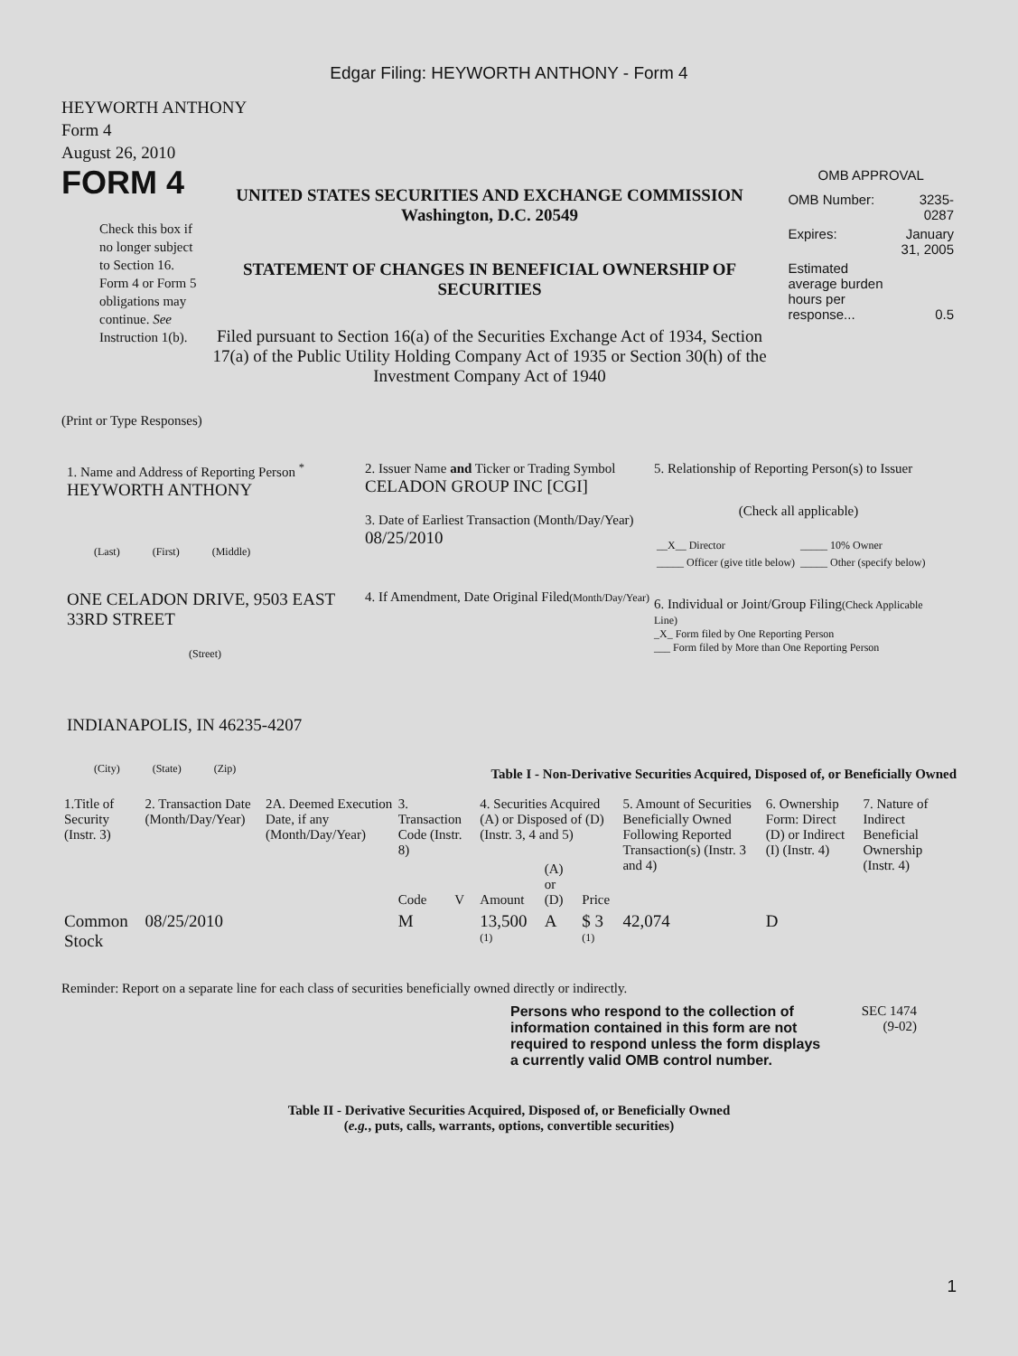Edgar Filing: HEYWORTH ANTHONY - Form 4
HEYWORTH ANTHONY
Form 4
August 26, 2010
FORM 4
Check this box if no longer subject to Section 16. Form 4 or Form 5 obligations may continue. See Instruction 1(b).
UNITED STATES SECURITIES AND EXCHANGE COMMISSION
Washington, D.C. 20549
STATEMENT OF CHANGES IN BENEFICIAL OWNERSHIP OF SECURITIES
Filed pursuant to Section 16(a) of the Securities Exchange Act of 1934, Section 17(a) of the Public Utility Holding Company Act of 1935 or Section 30(h) of the Investment Company Act of 1940
OMB APPROVAL
| OMB Number: | 3235-0287 |
| Expires: | January 31, 2005 |
| Estimated average burden hours per response... | 0.5 |
(Print or Type Responses)
1. Name and Address of Reporting Person <sup>*</sup>
HEYWORTH ANTHONY
(Last) (First) (Middle)
ONE CELADON DRIVE, 9503 EAST 33RD STREET
(Street)
INDIANAPOLIS, IN 46235-4207
(City) (State) (Zip)
2. Issuer Name and Ticker or Trading Symbol
CELADON GROUP INC [CGI]
3. Date of Earliest Transaction (Month/Day/Year)
08/25/2010
4. If Amendment, Date Original Filed(Month/Day/Year)
5. Relationship of Reporting Person(s) to Issuer
(Check all applicable)
| __X__ Director | _____ 10% Owner |
| _____ Officer (give title below) | _____ Other (specify below) |
6. Individual or Joint/Group Filing(Check Applicable Line)
_X_ Form filed by One Reporting Person
___ Form filed by More than One Reporting Person
Table I - Non-Derivative Securities Acquired, Disposed of, or Beneficially Owned
| 1.Title of Security (Instr. 3) | 2. Transaction Date (Month/Day/Year) | 2A. Deemed Execution Date, if any (Month/Day/Year) | 3. Transaction Code (Instr. 8) | | 4. Securities Acquired (A) or Disposed of (D) (Instr. 3, 4 and 5) | | | 5. Amount of Securities Beneficially Owned Following Reported Transaction(s) (Instr. 3 and 4) | 6. Ownership Form: Direct (D) or Indirect (I) (Instr. 4) | 7. Nature of Indirect Beneficial Ownership (Instr. 4) |
| --- | --- | --- | --- | --- | --- | --- | --- | --- | --- | --- |
| | | | Code | V | Amount | (A) or (D) | Price | | | |
| Common Stock | 08/25/2010 | | M | | 13,500 <sup>(1)</sup> | A | $ 3 <sup>(1)</sup> | 42,074 | D | |
Reminder: Report on a separate line for each class of securities beneficially owned directly or indirectly.
Persons who respond to the collection of information contained in this form are not required to respond unless the form displays a currently valid OMB control number.
SEC 1474
(9-02)
Table II - Derivative Securities Acquired, Disposed of, or Beneficially Owned
(e.g., puts, calls, warrants, options, convertible securities)
1